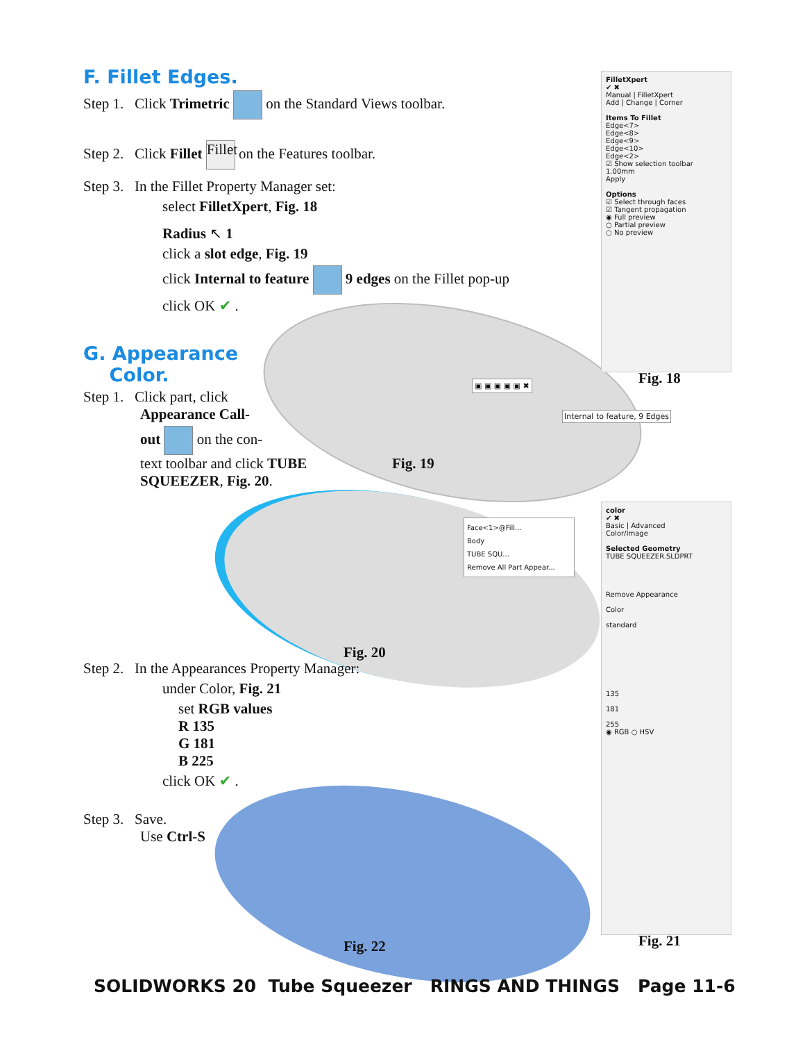F. Fillet Edges.
Step 1. Click Trimetric on the Standard Views toolbar.
Step 2. Click Fillet Fillet on the Features toolbar.
Step 3. In the Fillet Property Manager set:
select FilletXpert, Fig. 18
Radius ↖ 1
click a slot edge, Fig. 19
click Internal to feature 9 edges on the Fillet pop-up
click OK ✔ .
G. Appearance
Color.
Step 1. Click part, click
Appearance Call-
out on the con-
text toolbar and click TUBE
SQUEEZER, Fig. 20.
Step 2. In the Appearances Property Manager:
under Color, Fig. 21
set RGB values
R 135
G 181
B 225
click OK ✔ .
Step 3. Save.
Use Ctrl-S
▣ ▣ ▣ ▣ ▣ ✖
Internal to feature, 9 Edges
Face<1>@Fill...
Body
TUBE SQU...
Remove All Part Appear...
Fig. 19
Fig. 20
Fig. 22
FilletXpert
✔ ✖
Manual | FilletXpert
Add | Change | Corner
Items To Fillet
Edge<7>
Edge<8>
Edge<9>
Edge<10>
Edge<2>
☑ Show selection toolbar
1.00mm
Apply
Options
☑ Select through faces
☑ Tangent propagation
◉ Full preview
○ Partial preview
○ No preview
Fig. 18
color
✔ ✖
Basic | Advanced
Color/Image
Selected Geometry
TUBE SQUEEZER.SLDPRT
Remove Appearance
Color
standard
135
181
255
◉ RGB ○ HSV
Fig. 21
SOLIDWORKS 20 Tube Squeezer RINGS AND THINGS Page 11-6